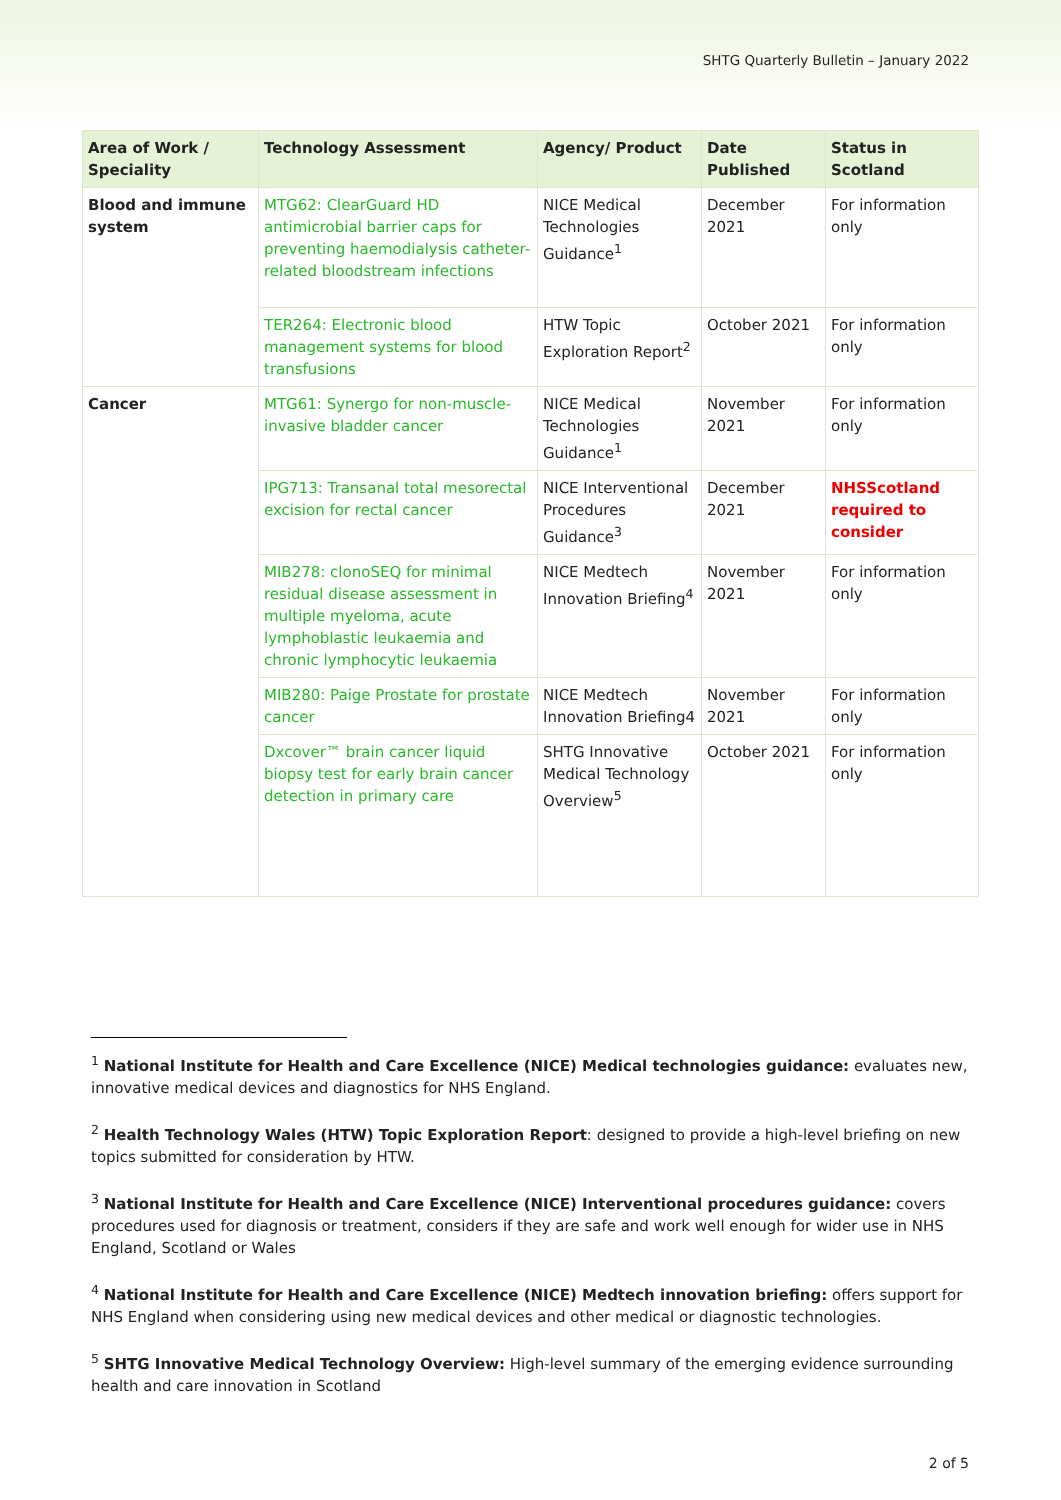SHTG Quarterly Bulletin – January 2022
| Area of Work / Speciality | Technology Assessment | Agency/ Product | Date Published | Status in Scotland |
| --- | --- | --- | --- | --- |
| Blood and immune system | MTG62: ClearGuard HD antimicrobial barrier caps for preventing haemodialysis catheter-related bloodstream infections | NICE Medical Technologies Guidance<sup>1</sup> | December 2021 | For information only |
| | TER264: Electronic blood management systems for blood transfusions | HTW Topic Exploration Report<sup>2</sup> | October 2021 | For information only |
| Cancer | MTG61: Synergo for non-muscle-invasive bladder cancer | NICE Medical Technologies Guidance<sup>1</sup> | November 2021 | For information only |
| | IPG713: Transanal total mesorectal excision for rectal cancer | NICE Interventional Procedures Guidance<sup>3</sup> | December 2021 | NHSScotland required to consider |
| | MIB278: clonoSEQ for minimal residual disease assessment in multiple myeloma, acute lymphoblastic leukaemia and chronic lymphocytic leukaemia | NICE Medtech Innovation Briefing<sup>4</sup> | November 2021 | For information only |
| | MIB280: Paige Prostate for prostate cancer | NICE Medtech Innovation Briefing4 | November 2021 | For information only |
| | Dxcover™ brain cancer liquid biopsy test for early brain cancer detection in primary care | SHTG Innovative Medical Technology Overview<sup>5</sup> | October 2021 | For information only |
<sup>1</sup> National Institute for Health and Care Excellence (NICE) Medical technologies guidance: evaluates new, innovative medical devices and diagnostics for NHS England.
<sup>2</sup> Health Technology Wales (HTW) Topic Exploration Report: designed to provide a high-level briefing on new topics submitted for consideration by HTW.
<sup>3</sup> National Institute for Health and Care Excellence (NICE) Interventional procedures guidance: covers procedures used for diagnosis or treatment, considers if they are safe and work well enough for wider use in NHS England, Scotland or Wales
<sup>4</sup> National Institute for Health and Care Excellence (NICE) Medtech innovation briefing: offers support for NHS England when considering using new medical devices and other medical or diagnostic technologies.
<sup>5</sup> SHTG Innovative Medical Technology Overview: High-level summary of the emerging evidence surrounding health and care innovation in Scotland
2 of 5